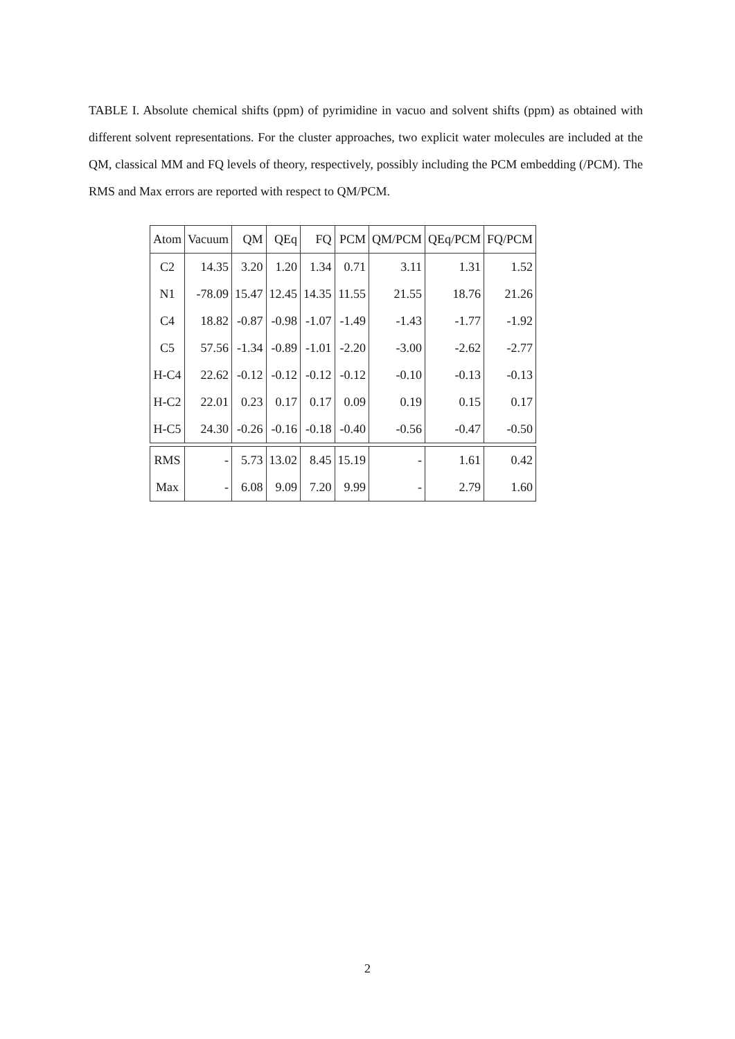TABLE I. Absolute chemical shifts (ppm) of pyrimidine in vacuo and solvent shifts (ppm) as obtained with different solvent representations. For the cluster approaches, two explicit water molecules are included at the QM, classical MM and FQ levels of theory, respectively, possibly including the PCM embedding (/PCM). The RMS and Max errors are reported with respect to QM/PCM.
| Atom | Vacuum | QM | QEq | FQ | PCM | QM/PCM | QEq/PCM | FQ/PCM |
| --- | --- | --- | --- | --- | --- | --- | --- | --- |
| C2 | 14.35 | 3.20 | 1.20 | 1.34 | 0.71 | 3.11 | 1.31 | 1.52 |
| N1 | -78.09 | 15.47 | 12.45 | 14.35 | 11.55 | 21.55 | 18.76 | 21.26 |
| C4 | 18.82 | -0.87 | -0.98 | -1.07 | -1.49 | -1.43 | -1.77 | -1.92 |
| C5 | 57.56 | -1.34 | -0.89 | -1.01 | -2.20 | -3.00 | -2.62 | -2.77 |
| H-C4 | 22.62 | -0.12 | -0.12 | -0.12 | -0.12 | -0.10 | -0.13 | -0.13 |
| H-C2 | 22.01 | 0.23 | 0.17 | 0.17 | 0.09 | 0.19 | 0.15 | 0.17 |
| H-C5 | 24.30 | -0.26 | -0.16 | -0.18 | -0.40 | -0.56 | -0.47 | -0.50 |
| RMS | - | 5.73 | 13.02 | 8.45 | 15.19 | - | 1.61 | 0.42 |
| Max | - | 6.08 | 9.09 | 7.20 | 9.99 | - | 2.79 | 1.60 |
2